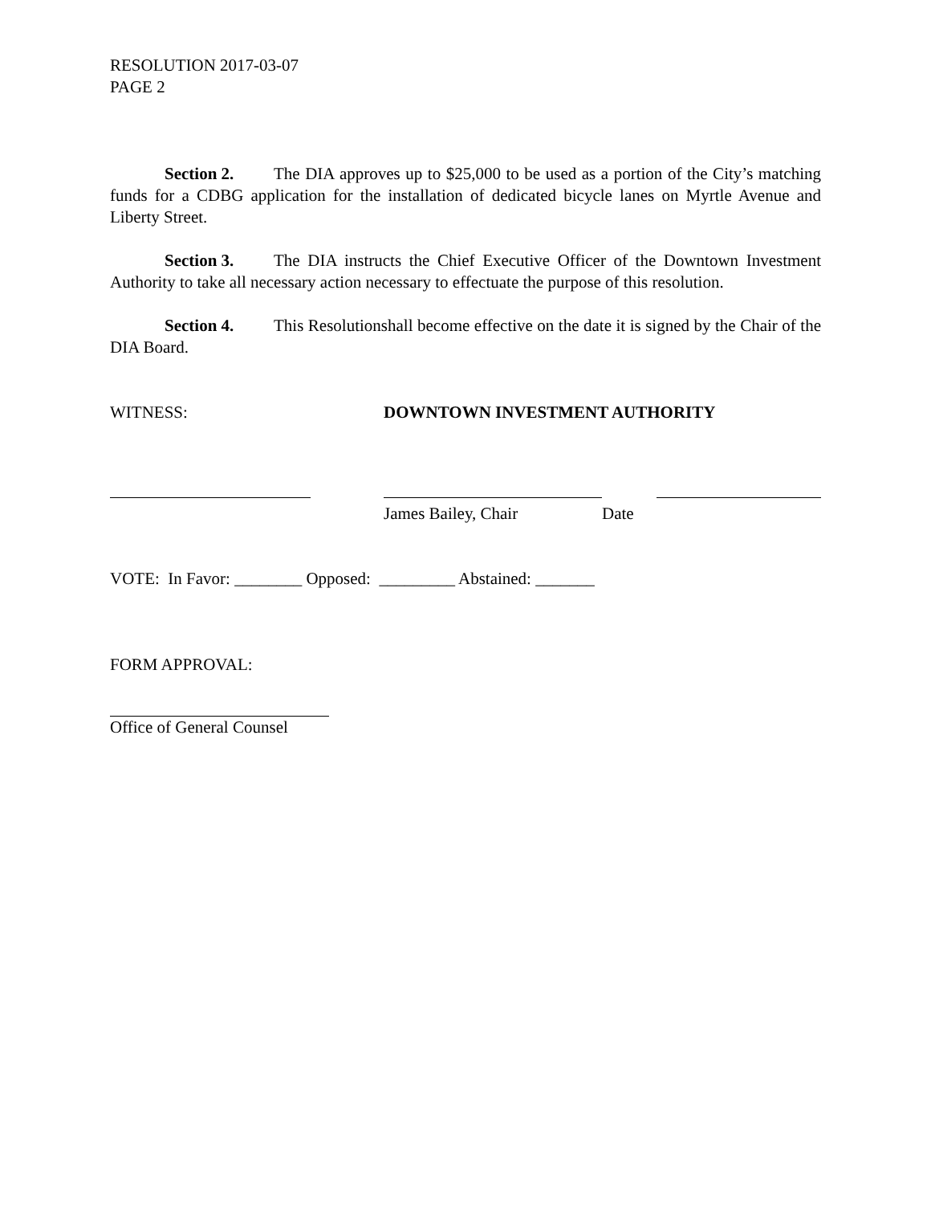RESOLUTION 2017-03-07
PAGE 2
Section 2. The DIA approves up to $25,000 to be used as a portion of the City’s matching funds for a CDBG application for the installation of dedicated bicycle lanes on Myrtle Avenue and Liberty Street.
Section 3. The DIA instructs the Chief Executive Officer of the Downtown Investment Authority to take all necessary action necessary to effectuate the purpose of this resolution.
Section 4. This Resolutionshall become effective on the date it is signed by the Chair of the DIA Board.
WITNESS: DOWNTOWN INVESTMENT AUTHORITY
James Bailey, Chair Date
VOTE: In Favor: ________ Opposed: _________ Abstained: _______
FORM APPROVAL:
Office of General Counsel